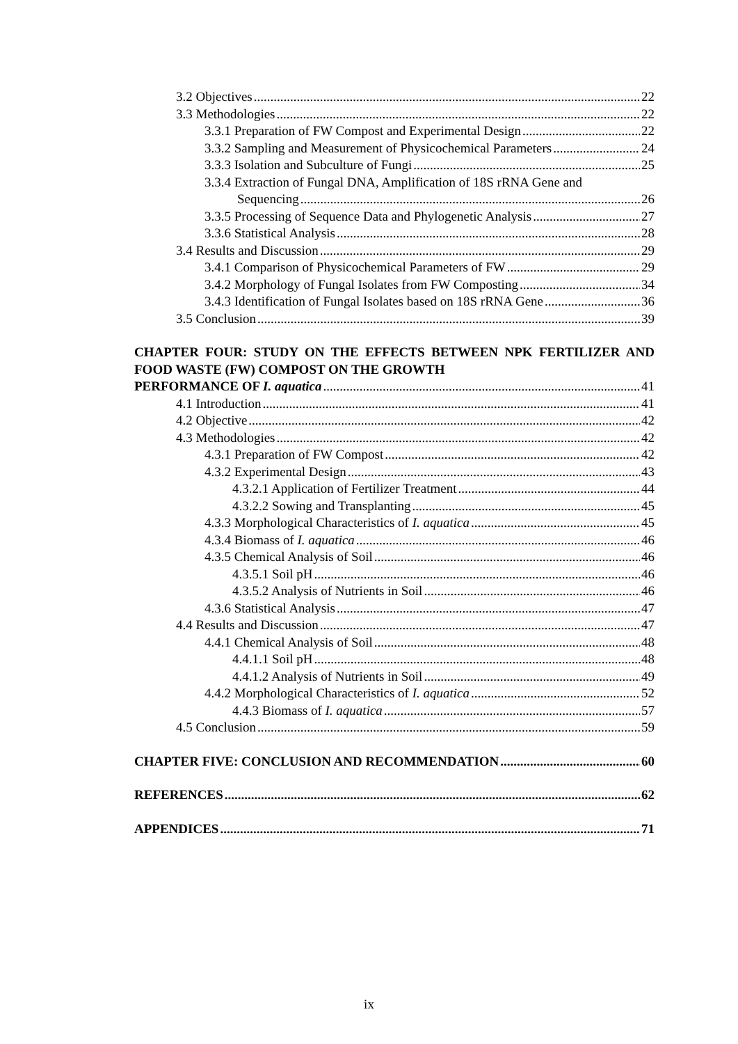3.2 Objectives 22
3.3 Methodologies 22
3.3.1 Preparation of FW Compost and Experimental Design 22
3.3.2 Sampling and Measurement of Physicochemical Parameters 24
3.3.3 Isolation and Subculture of Fungi 25
3.3.4 Extraction of Fungal DNA, Amplification of 18S rRNA Gene and
Sequencing 26
3.3.5 Processing of Sequence Data and Phylogenetic Analysis 27
3.3.6 Statistical Analysis 28
3.4 Results and Discussion 29
3.4.1 Comparison of Physicochemical Parameters of FW 29
3.4.2 Morphology of Fungal Isolates from FW Composting 34
3.4.3 Identification of Fungal Isolates based on 18S rRNA Gene 36
3.5 Conclusion 39
CHAPTER FOUR: STUDY ON THE EFFECTS BETWEEN NPK FERTILIZER AND FOOD WASTE (FW) COMPOST ON THE GROWTH
PERFORMANCE OF I. aquatica 41
4.1 Introduction 41
4.2 Objective 42
4.3 Methodologies 42
4.3.1 Preparation of FW Compost 42
4.3.2 Experimental Design 43
4.3.2.1 Application of Fertilizer Treatment 44
4.3.2.2 Sowing and Transplanting 45
4.3.3 Morphological Characteristics of I. aquatica 45
4.3.4 Biomass of I. aquatica 46
4.3.5 Chemical Analysis of Soil 46
4.3.5.1 Soil pH 46
4.3.5.2 Analysis of Nutrients in Soil 46
4.3.6 Statistical Analysis 47
4.4 Results and Discussion 47
4.4.1 Chemical Analysis of Soil 48
4.4.1.1 Soil pH 48
4.4.1.2 Analysis of Nutrients in Soil 49
4.4.2 Morphological Characteristics of I. aquatica 52
4.4.3 Biomass of I. aquatica 57
4.5 Conclusion 59
CHAPTER FIVE: CONCLUSION AND RECOMMENDATION 60
REFERENCES 62
APPENDICES 71
ix